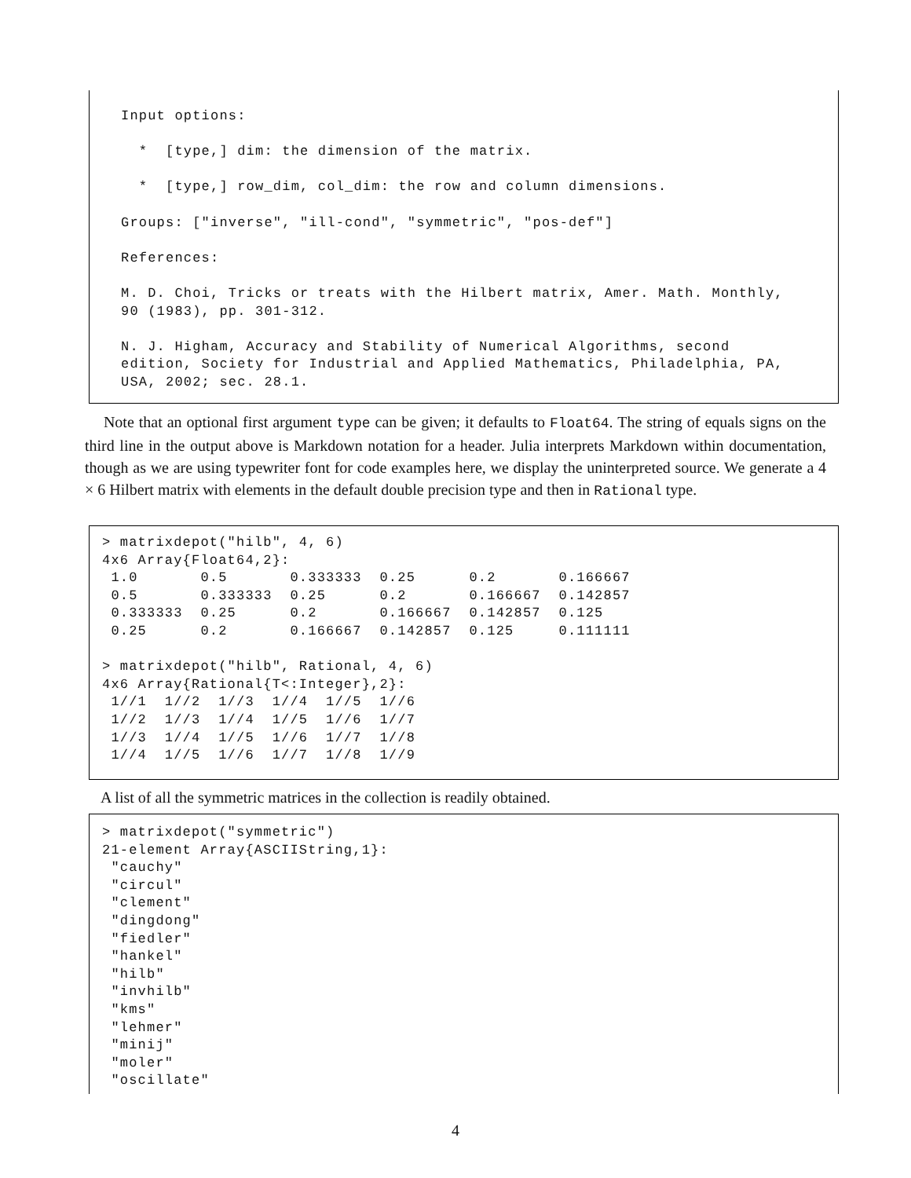Input options:

  *  [type,] dim: the dimension of the matrix.

  *  [type,] row_dim, col_dim: the row and column dimensions.

Groups: ["inverse", "ill-cond", "symmetric", "pos-def"]

References:

M. D. Choi, Tricks or treats with the Hilbert matrix, Amer. Math. Monthly,
90 (1983), pp. 301-312.

N. J. Higham, Accuracy and Stability of Numerical Algorithms, second
edition, Society for Industrial and Applied Mathematics, Philadelphia, PA,
USA, 2002; sec. 28.1.
Note that an optional first argument type can be given; it defaults to Float64. The string of equals signs on the third line in the output above is Markdown notation for a header. Julia interprets Markdown within documentation, though as we are using typewriter font for code examples here, we display the uninterpreted source. We generate a 4 × 6 Hilbert matrix with elements in the default double precision type and then in Rational type.
> matrixdepot("hilb", 4, 6)
4x6 Array{Float64,2}:
 1.0       0.5       0.333333  0.25      0.2       0.166667
 0.5       0.333333  0.25      0.2       0.166667  0.142857
 0.333333  0.25      0.2       0.166667  0.142857  0.125
 0.25      0.2       0.166667  0.142857  0.125     0.111111

> matrixdepot("hilb", Rational, 4, 6)
4x6 Array{Rational{T<:Integer},2}:
 1//1  1//2  1//3  1//4  1//5  1//6
 1//2  1//3  1//4  1//5  1//6  1//7
 1//3  1//4  1//5  1//6  1//7  1//8
 1//4  1//5  1//6  1//7  1//8  1//9
A list of all the symmetric matrices in the collection is readily obtained.
> matrixdepot("symmetric")
21-element Array{ASCIIString,1}:
 "cauchy"
 "circul"
 "clement"
 "dingdong"
 "fiedler"
 "hankel"
 "hilb"
 "invhilb"
 "kms"
 "lehmer"
 "minij"
 "moler"
 "oscillate"
4